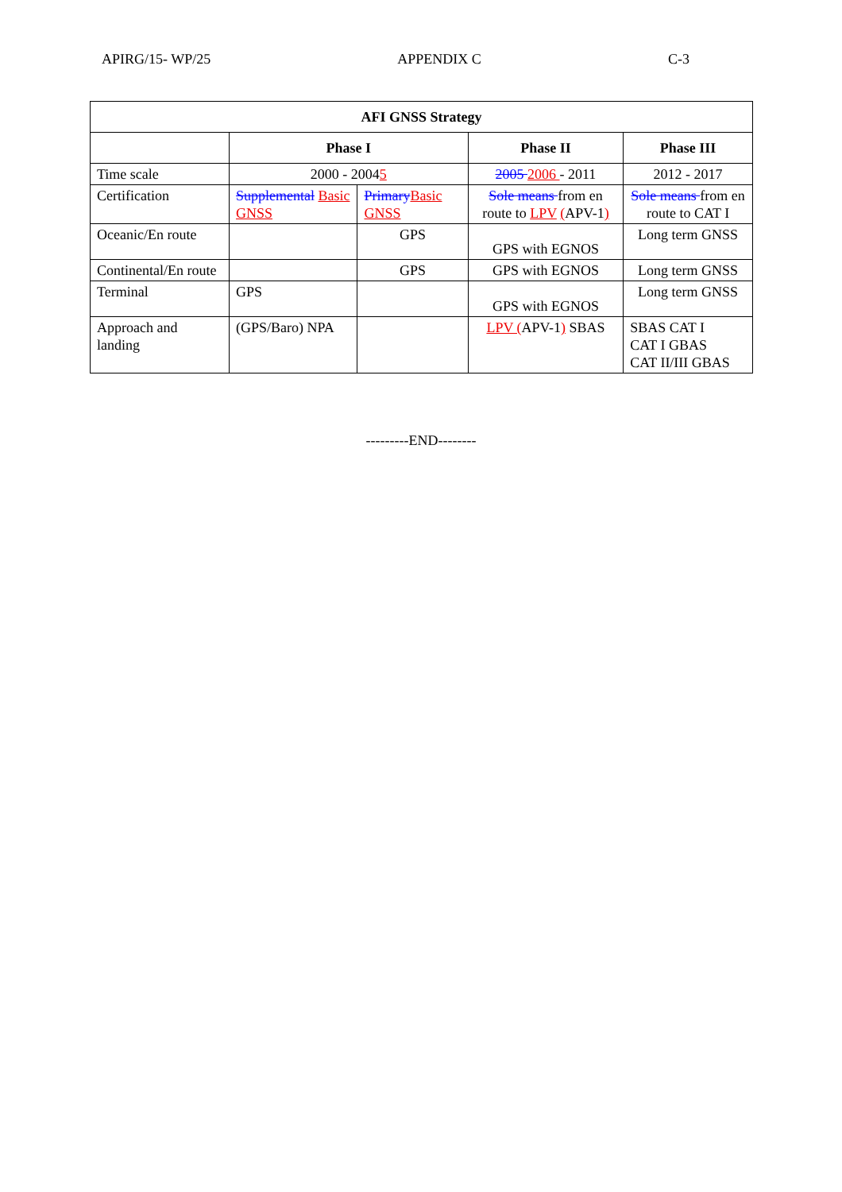APIRG/15- WP/25 APPENDIX C C-3
| AFI GNSS Strategy | | | | |
| --- | --- | --- | --- | --- |
| | Phase I | | Phase II | Phase III |
| Time scale | 2000 - 2004 5 | | 2005 2006 - 2011 | 2012 - 2017 |
| Certification | Supplemental Basic GNSS | Primary Basic GNSS | Sole means from en route to LPV ( APV-1 ) | Sole means from en route to CAT I |
| Oceanic/En route | | GPS | GPS with EGNOS | Long term GNSS |
| Continental/En route | | GPS | GPS with EGNOS | Long term GNSS |
| Terminal | GPS | | GPS with EGNOS | Long term GNSS |
| Approach and landing | (GPS/Baro) NPA | | LPV ( APV-1 ) SBAS | SBAS CAT I CAT I GBAS CAT II/III GBAS |
---------END--------